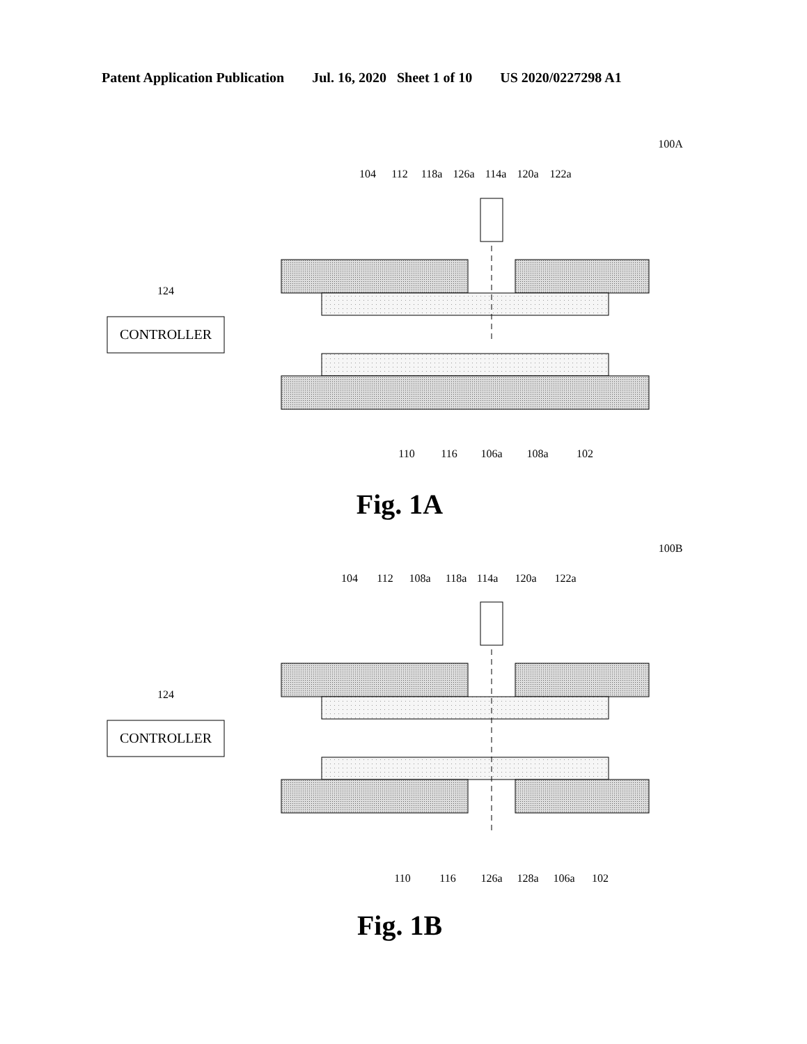Patent Application Publication Jul. 16, 2020 Sheet 1 of 10 US 2020/0227298 A1
100A
104
112
118a
126a
114a
120a
122a
CONTROLLER
124
110
116
106a
108a
102
Fig. 1A
100B
104
112
108a
118a
114a
120a
122a
CONTROLLER
124
110
116
126a
128a
106a
102
Fig. 1B